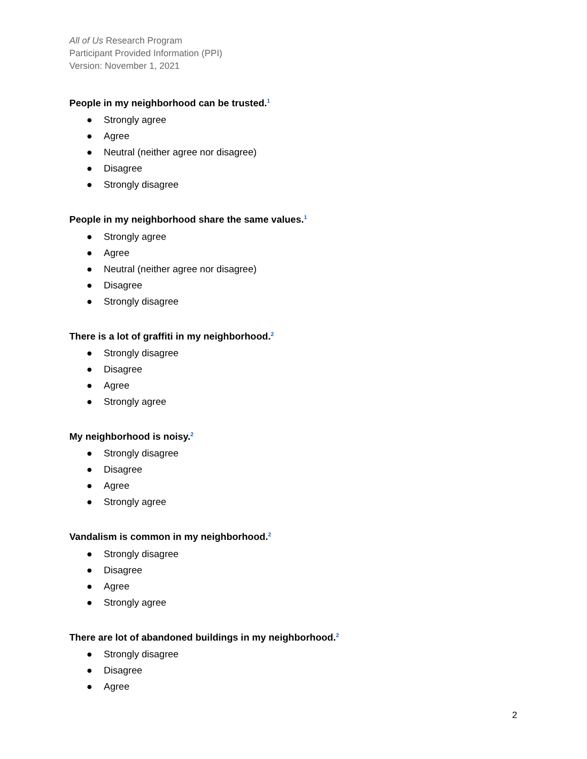All of Us Research Program
Participant Provided Information (PPI)
Version: November 1, 2021
People in my neighborhood can be trusted.<sup>1</sup>
● Strongly agree
● Agree
● Neutral (neither agree nor disagree)
● Disagree
● Strongly disagree
People in my neighborhood share the same values.<sup>1</sup>
● Strongly agree
● Agree
● Neutral (neither agree nor disagree)
● Disagree
● Strongly disagree
There is a lot of graffiti in my neighborhood.<sup>2</sup>
● Strongly disagree
● Disagree
● Agree
● Strongly agree
My neighborhood is noisy.<sup>2</sup>
● Strongly disagree
● Disagree
● Agree
● Strongly agree
Vandalism is common in my neighborhood.<sup>2</sup>
● Strongly disagree
● Disagree
● Agree
● Strongly agree
There are lot of abandoned buildings in my neighborhood.<sup>2</sup>
● Strongly disagree
● Disagree
● Agree
2